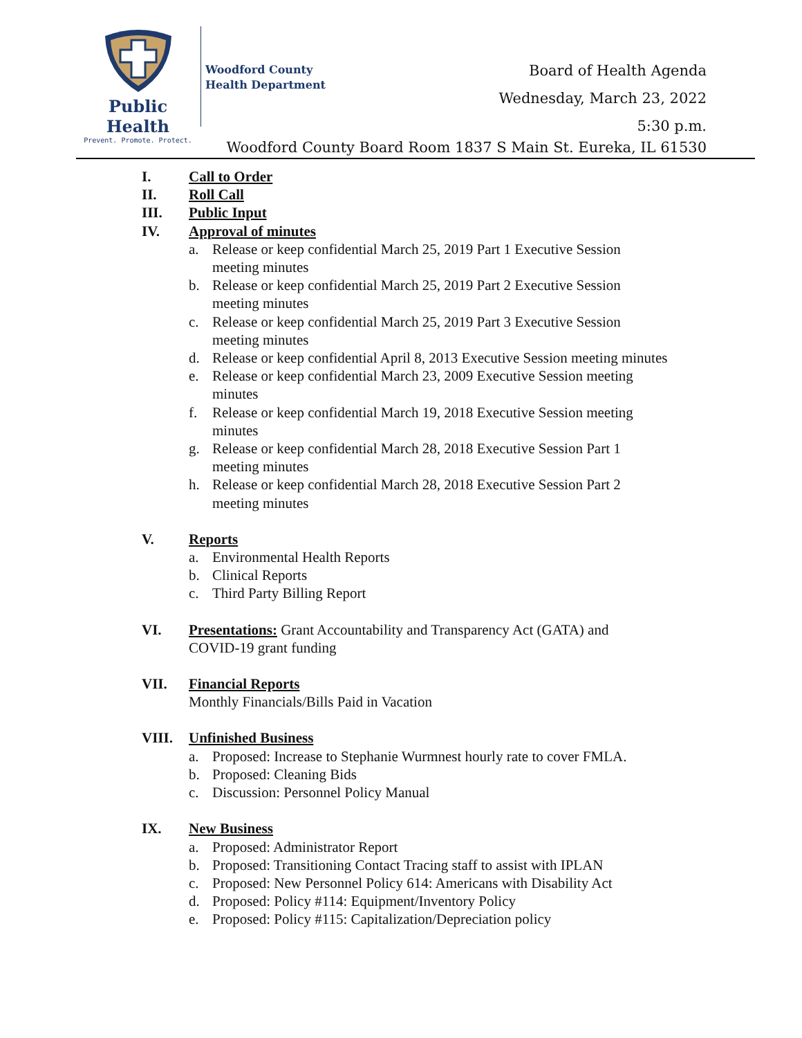Public Health
Prevent. Promote. Protect.
Woodford County
Health Department
Board of Health Agenda
Wednesday, March 23, 2022
5:30 p.m.
Woodford County Board Room 1837 S Main St. Eureka, IL 61530
I. Call to Order
II. Roll Call
III. Public Input
IV. Approval of minutes
a. Release or keep confidential March 25, 2019 Part 1 Executive Session
meeting minutes
b. Release or keep confidential March 25, 2019 Part 2 Executive Session
meeting minutes
c. Release or keep confidential March 25, 2019 Part 3 Executive Session
meeting minutes
d. Release or keep confidential April 8, 2013 Executive Session meeting minutes
e. Release or keep confidential March 23, 2009 Executive Session meeting
minutes
f. Release or keep confidential March 19, 2018 Executive Session meeting
minutes
g. Release or keep confidential March 28, 2018 Executive Session Part 1
meeting minutes
h. Release or keep confidential March 28, 2018 Executive Session Part 2
meeting minutes
V. Reports
a. Environmental Health Reports
b. Clinical Reports
c. Third Party Billing Report
VI. Presentations: Grant Accountability and Transparency Act (GATA) and
COVID-19 grant funding
VII. Financial Reports
Monthly Financials/Bills Paid in Vacation
VIII. Unfinished Business
a. Proposed: Increase to Stephanie Wurmnest hourly rate to cover FMLA.
b. Proposed: Cleaning Bids
c. Discussion: Personnel Policy Manual
IX. New Business
a. Proposed: Administrator Report
b. Proposed: Transitioning Contact Tracing staff to assist with IPLAN
c. Proposed: New Personnel Policy 614: Americans with Disability Act
d. Proposed: Policy #114: Equipment/Inventory Policy
e. Proposed: Policy #115: Capitalization/Depreciation policy